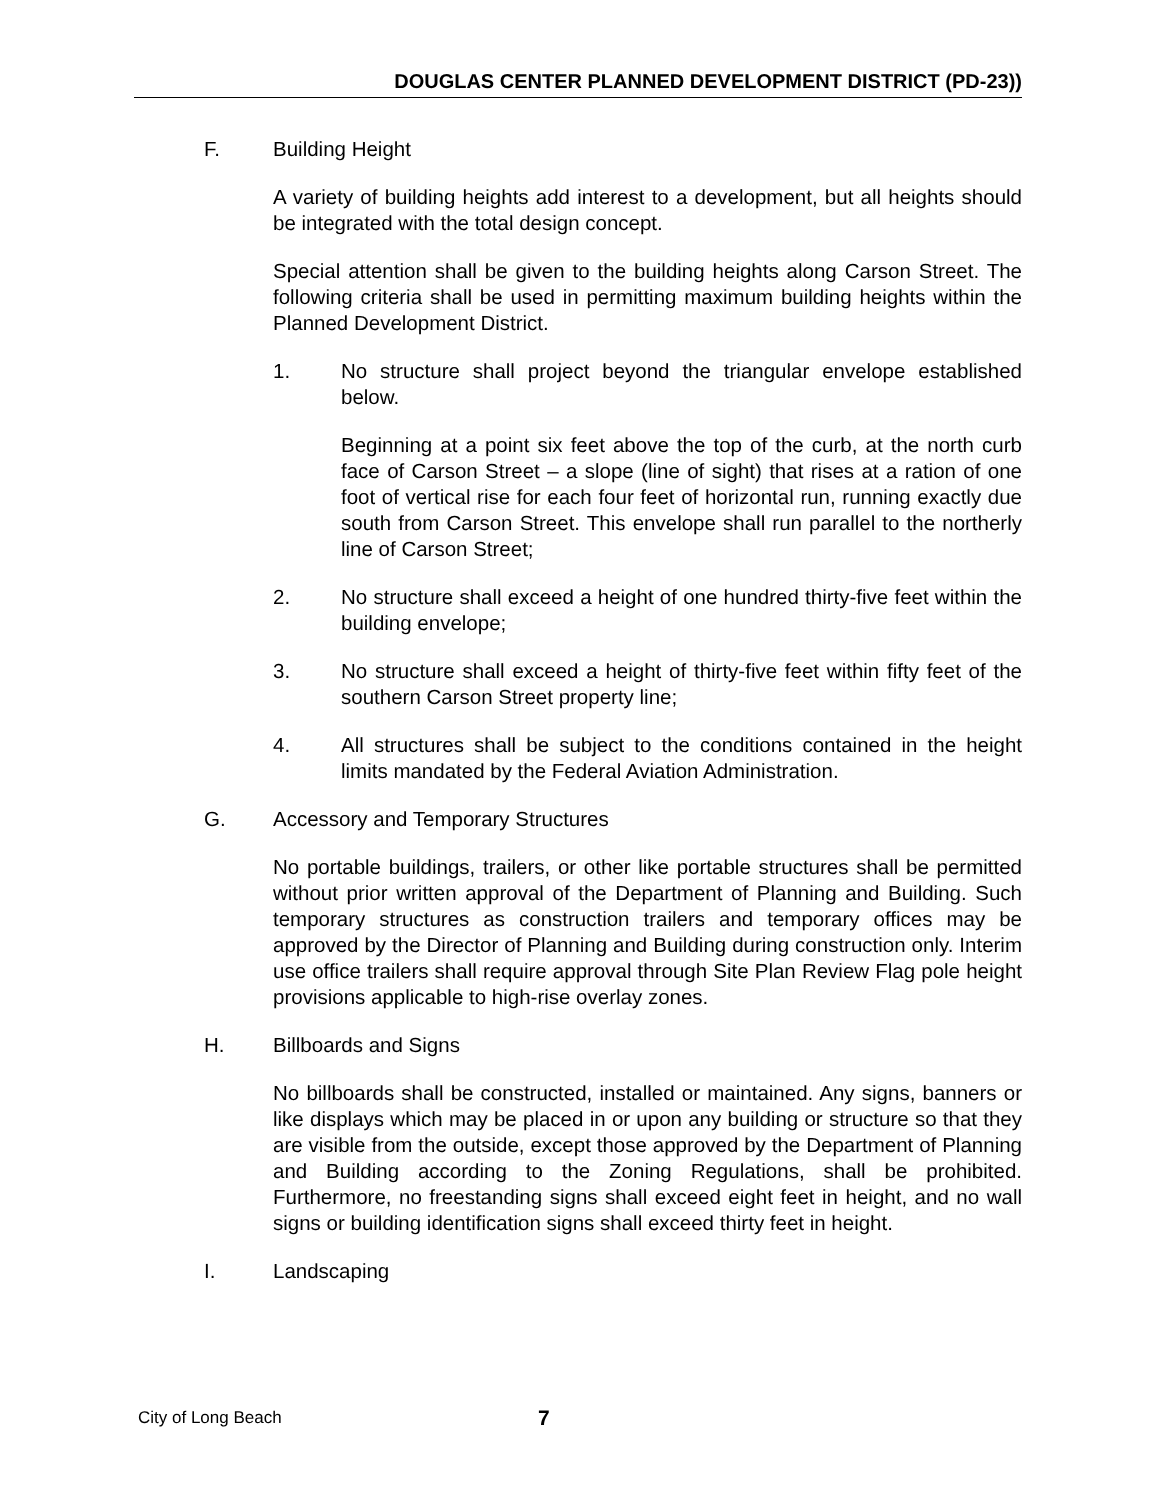DOUGLAS CENTER PLANNED DEVELOPMENT DISTRICT (PD-23))
F. Building Height
A variety of building heights add interest to a development, but all heights should be integrated with the total design concept.
Special attention shall be given to the building heights along Carson Street. The following criteria shall be used in permitting maximum building heights within the Planned Development District.
1. No structure shall project beyond the triangular envelope established below.
Beginning at a point six feet above the top of the curb, at the north curb face of Carson Street – a slope (line of sight) that rises at a ration of one foot of vertical rise for each four feet of horizontal run, running exactly due south from Carson Street. This envelope shall run parallel to the northerly line of Carson Street;
2. No structure shall exceed a height of one hundred thirty-five feet within the building envelope;
3. No structure shall exceed a height of thirty-five feet within fifty feet of the southern Carson Street property line;
4. All structures shall be subject to the conditions contained in the height limits mandated by the Federal Aviation Administration.
G. Accessory and Temporary Structures
No portable buildings, trailers, or other like portable structures shall be permitted without prior written approval of the Department of Planning and Building. Such temporary structures as construction trailers and temporary offices may be approved by the Director of Planning and Building during construction only. Interim use office trailers shall require approval through Site Plan Review Flag pole height provisions applicable to high-rise overlay zones.
H. Billboards and Signs
No billboards shall be constructed, installed or maintained. Any signs, banners or like displays which may be placed in or upon any building or structure so that they are visible from the outside, except those approved by the Department of Planning and Building according to the Zoning Regulations, shall be prohibited. Furthermore, no freestanding signs shall exceed eight feet in height, and no wall signs or building identification signs shall exceed thirty feet in height.
I. Landscaping
City of Long Beach 7